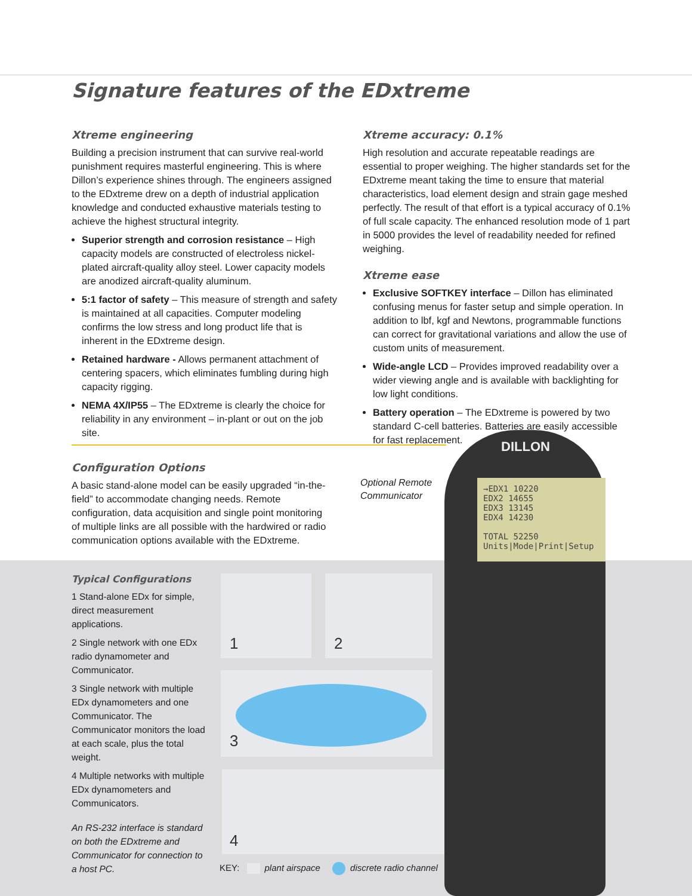Signature features of the EDxtreme
Xtreme engineering
Building a precision instrument that can survive real-world punishment requires masterful engineering. This is where Dillon’s experience shines through. The engineers assigned to the EDxtreme drew on a depth of industrial application knowledge and conducted exhaustive materials testing to achieve the highest structural integrity.
Superior strength and corrosion resistance – High capacity models are constructed of electroless nickel-plated aircraft-quality alloy steel. Lower capacity models are anodized aircraft-quality aluminum.
5:1 factor of safety – This measure of strength and safety is maintained at all capacities. Computer modeling confirms the low stress and long product life that is inherent in the EDxtreme design.
Retained hardware - Allows permanent attachment of centering spacers, which eliminates fumbling during high capacity rigging.
NEMA 4X/IP55 – The EDxtreme is clearly the choice for reliability in any environment – in-plant or out on the job site.
Xtreme accuracy: 0.1%
High resolution and accurate repeatable readings are essential to proper weighing. The higher standards set for the EDxtreme meant taking the time to ensure that material characteristics, load element design and strain gage meshed perfectly. The result of that effort is a typical accuracy of 0.1% of full scale capacity. The enhanced resolution mode of 1 part in 5000 provides the level of readability needed for refined weighing.
Xtreme ease
Exclusive SOFTKEY interface – Dillon has eliminated confusing menus for faster setup and simple operation. In addition to lbf, kgf and Newtons, programmable functions can correct for gravitational variations and allow the use of custom units of measurement.
Wide-angle LCD – Provides improved readability over a wider viewing angle and is available with backlighting for low light conditions.
Battery operation – The EDxtreme is powered by two standard C-cell batteries. Batteries are easily accessible for fast replacement.
→EDX1 10220
EDX2 14655
EDX3 13145
EDX4 14230
TOTAL 52250
Units|Mode|Print|Setup
DILLON
Configuration Options
A basic stand-alone model can be easily upgraded “in-the-field” to accommodate changing needs. Remote configuration, data acquisition and single point monitoring of multiple links are all possible with the hardwired or radio communication options available with the EDxtreme.
Optional Remote
Communicator
Typical Configurations
1 Stand-alone EDx for simple, direct measurement applications.
2 Single network with one EDx radio dynamometer and Communicator.
3 Single network with multiple EDx dynamometers and one Communicator. The Communicator monitors the load at each scale, plus the total weight.
4 Multiple networks with multiple EDx dynamometers and Communicators.
An RS-232 interface is standard on both the EDxtreme and Communicator for connection to a host PC.
1 2
3
4
KEY: plant airspace discrete radio channel